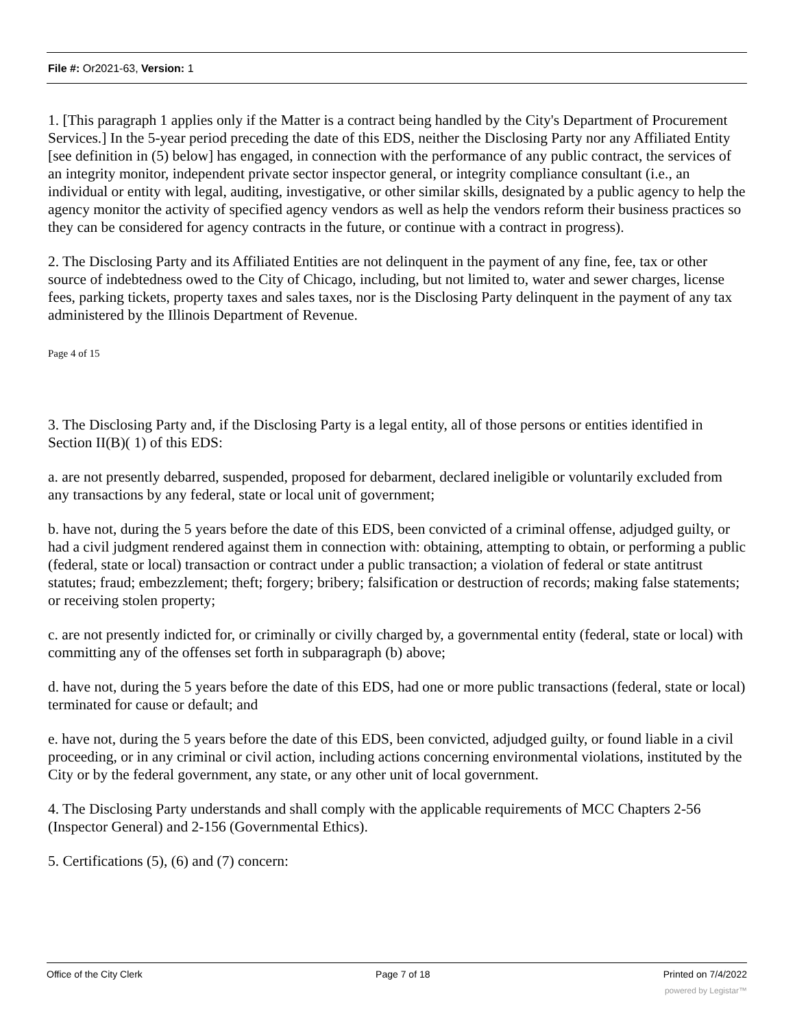File #: Or2021-63, Version: 1
1. [This paragraph 1 applies only if the Matter is a contract being handled by the City's Department of Procurement Services.] In the 5-year period preceding the date of this EDS, neither the Disclosing Party nor any Affiliated Entity [see definition in (5) below] has engaged, in connection with the performance of any public contract, the services of an integrity monitor, independent private sector inspector general, or integrity compliance consultant (i.e., an individual or entity with legal, auditing, investigative, or other similar skills, designated by a public agency to help the agency monitor the activity of specified agency vendors as well as help the vendors reform their business practices so they can be considered for agency contracts in the future, or continue with a contract in progress).
2. The Disclosing Party and its Affiliated Entities are not delinquent in the payment of any fine, fee, tax or other source of indebtedness owed to the City of Chicago, including, but not limited to, water and sewer charges, license fees, parking tickets, property taxes and sales taxes, nor is the Disclosing Party delinquent in the payment of any tax administered by the Illinois Department of Revenue.
Page 4 of 15
3. The Disclosing Party and, if the Disclosing Party is a legal entity, all of those persons or entities identified in Section II(B)( 1) of this EDS:
a. are not presently debarred, suspended, proposed for debarment, declared ineligible or voluntarily excluded from any transactions by any federal, state or local unit of government;
b. have not, during the 5 years before the date of this EDS, been convicted of a criminal offense, adjudged guilty, or had a civil judgment rendered against them in connection with: obtaining, attempting to obtain, or performing a public (federal, state or local) transaction or contract under a public transaction; a violation of federal or state antitrust statutes; fraud; embezzlement; theft; forgery; bribery; falsification or destruction of records; making false statements; or receiving stolen property;
c. are not presently indicted for, or criminally or civilly charged by, a governmental entity (federal, state or local) with committing any of the offenses set forth in subparagraph (b) above;
d. have not, during the 5 years before the date of this EDS, had one or more public transactions (federal, state or local) terminated for cause or default; and
e. have not, during the 5 years before the date of this EDS, been convicted, adjudged guilty, or found liable in a civil proceeding, or in any criminal or civil action, including actions concerning environmental violations, instituted by the City or by the federal government, any state, or any other unit of local government.
4. The Disclosing Party understands and shall comply with the applicable requirements of MCC Chapters 2-56 (Inspector General) and 2-156 (Governmental Ethics).
5. Certifications (5), (6) and (7) concern:
Office of the City Clerk Page 7 of 18 Printed on 7/4/2022
powered by Legistar™